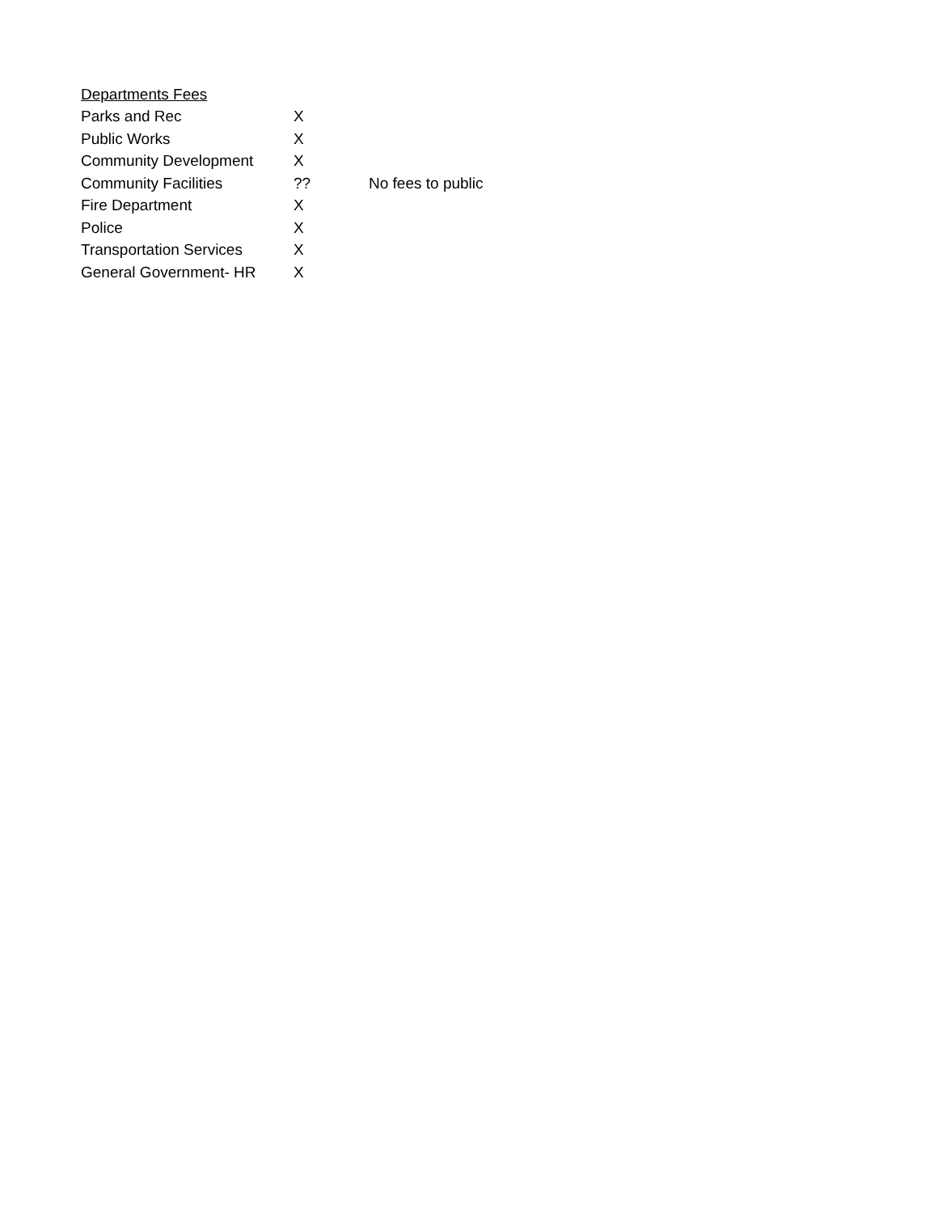| Departments Fees | | |
| --- | --- | --- |
| Parks and Rec | X | |
| Public Works | X | |
| Community Development | X | |
| Community Facilities | ?? | No fees to public |
| Fire Department | X | |
| Police | X | |
| Transportation Services | X | |
| General Government- HR | X | |